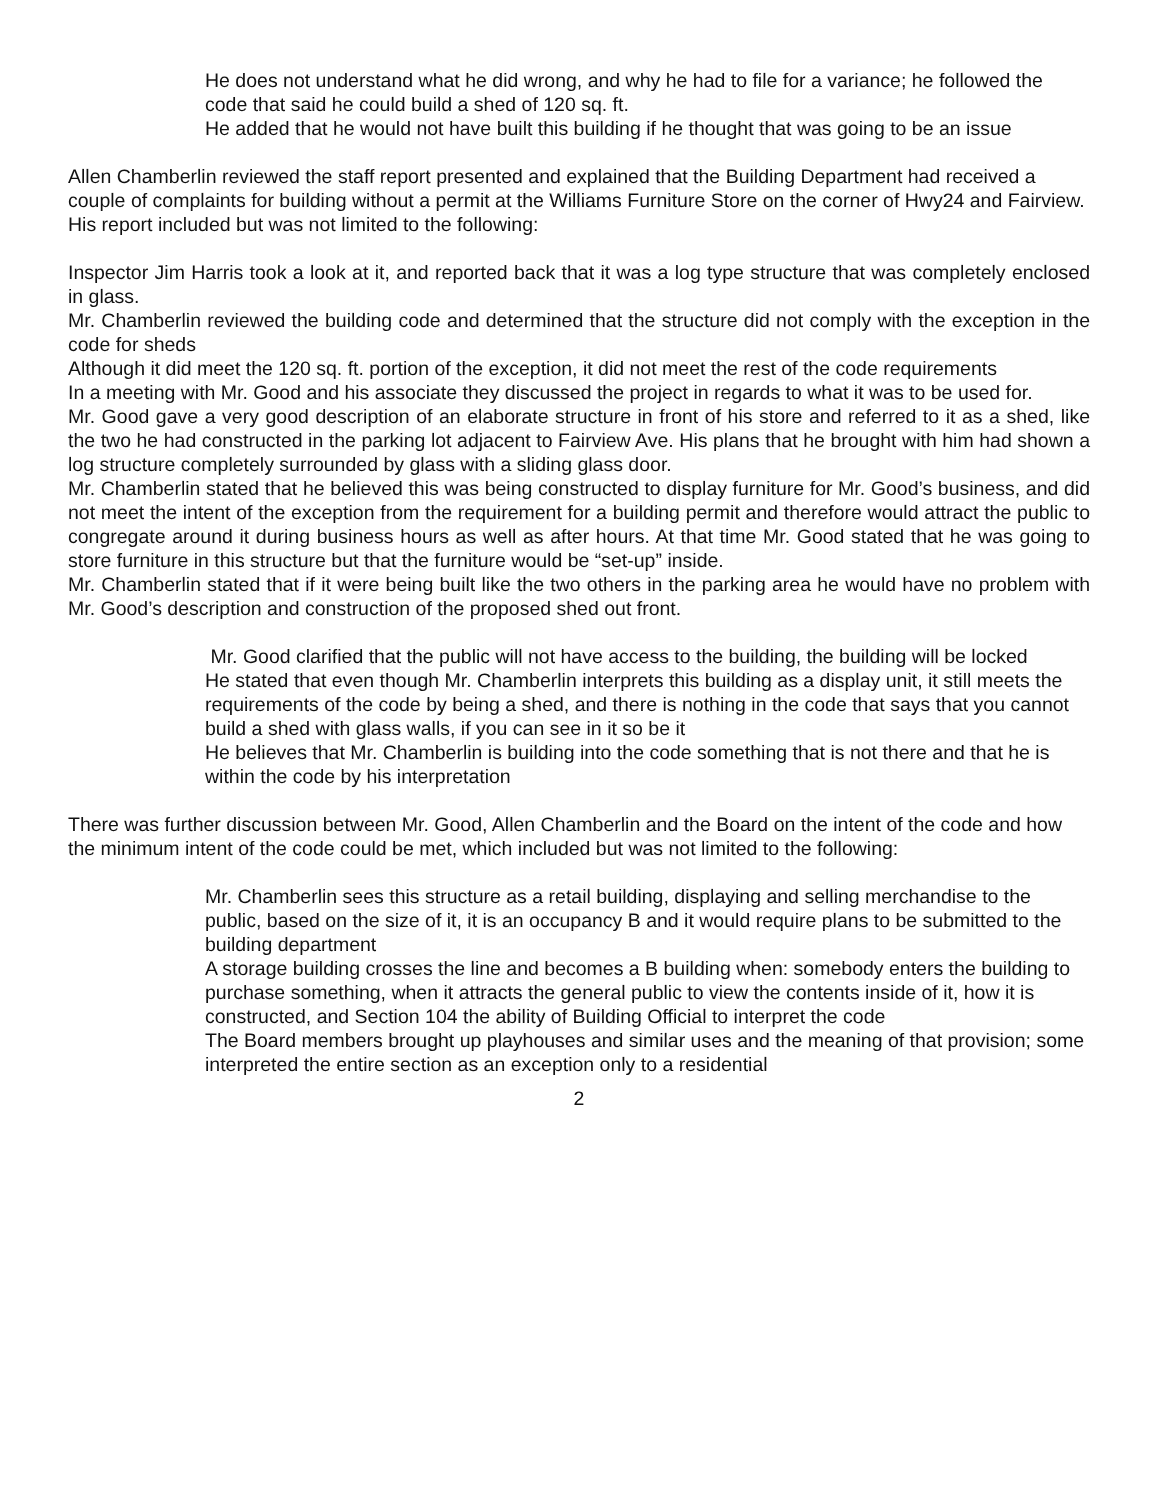He does not understand what he did wrong, and why he had to file for a variance; he followed the code that said he could build a shed of 120 sq. ft.
He added that he would not have built this building if he thought that was going to be an issue
Allen Chamberlin reviewed the staff report presented and explained that the Building Department had received a couple of complaints for building without a permit at the Williams Furniture Store on the corner of Hwy24 and Fairview.
His report included but was not limited to the following:
Inspector Jim Harris took a look at it, and reported back that it was a log type structure that was completely enclosed in glass.
Mr. Chamberlin reviewed the building code and determined that the structure did not comply with the exception in the code for sheds
Although it did meet the 120 sq. ft. portion of the exception, it did not meet the rest of the code requirements
In a meeting with Mr. Good and his associate they discussed the project in regards to what it was to be used for.
Mr. Good gave a very good description of an elaborate structure in front of his store and referred to it as a shed, like the two he had constructed in the parking lot adjacent to Fairview Ave. His plans that he brought with him had shown a log structure completely surrounded by glass with a sliding glass door.
Mr. Chamberlin stated that he believed this was being constructed to display furniture for Mr. Good’s business, and did not meet the intent of the exception from the requirement for a building permit and therefore would attract the public to congregate around it during business hours as well as after hours. At that time Mr. Good stated that he was going to store furniture in this structure but that the furniture would be “set-up” inside.
Mr. Chamberlin stated that if it were being built like the two others in the parking area he would have no problem with Mr. Good’s description and construction of the proposed shed out front.
Mr. Good clarified that the public will not have access to the building, the building will be locked
He stated that even though Mr. Chamberlin interprets this building as a display unit, it still meets the requirements of the code by being a shed, and there is nothing in the code that says that you cannot build a shed with glass walls, if you can see in it so be it
He believes that Mr. Chamberlin is building into the code something that is not there and that he is within the code by his interpretation
There was further discussion between Mr. Good, Allen Chamberlin and the Board on the intent of the code and how the minimum intent of the code could be met, which included but was not limited to the following:
Mr. Chamberlin sees this structure as a retail building, displaying and selling merchandise to the public, based on the size of it, it is an occupancy B and it would require plans to be submitted to the building department
A storage building crosses the line and becomes a B building when: somebody enters the building to purchase something, when it attracts the general public to view the contents inside of it, how it is constructed, and Section 104 the ability of Building Official to interpret the code
The Board members brought up playhouses and similar uses and the meaning of that provision; some interpreted the entire section as an exception only to a residential
2